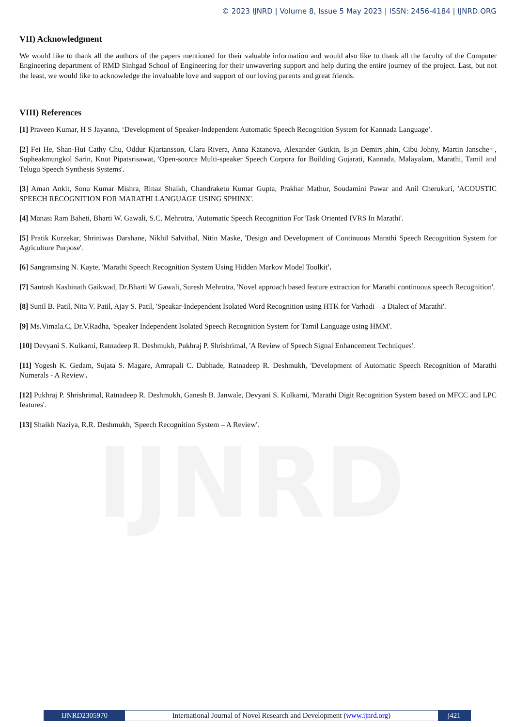IJNRD
© 2023 IJNRD | Volume 8, Issue 5 May 2023 | ISSN: 2456-4184 | IJNRD.ORG
VII) Acknowledgment
We would like to thank all the authors of the papers mentioned for their valuable information and would also like to thank all the faculty of the Computer Engineering department of RMD Sinhgad School of Engineering for their unwavering support and help during the entire journey of the project. Last, but not the least, we would like to acknowledge the invaluable love and support of our loving parents and great friends.
VIII) References
[1] Praveen Kumar, H S Jayanna, ‘Development of Speaker-Independent Automatic Speech Recognition System for Kannada Language’.
[2] Fei He, Shan-Hui Cathy Chu, Oddur Kjartansson, Clara Rivera, Anna Katanova, Alexander Gutkin, Is ̧ın Demirs ̧ahin, Cibu Johny, Martin Jansche†, Supheakmungkol Sarin, Knot Pipatsrisawat, 'Open-source Multi-speaker Speech Corpora for Building Gujarati, Kannada, Malayalam, Marathi, Tamil and Telugu Speech Synthesis Systems'.
[3] Aman Ankit, Sonu Kumar Mishra, Rinaz Shaikh, Chandraketu Kumar Gupta, Prakhar Mathur, Soudamini Pawar and Anil Cherukuri, 'ACOUSTIC SPEECH RECOGNITION FOR MARATHI LANGUAGE USING SPHINX'.
[4] Manasi Ram Baheti, Bharti W. Gawali, S.C. Mehrotra, 'Automatic Speech Recognition For Task Oriented IVRS In Marathi'.
[5] Pratik Kurzekar, Shriniwas Darshane, Nikhil Salvithal, Nitin Maske, 'Design and Development of Continuous Marathi Speech Recognition System for Agriculture Purpose'.
[6] Sangramsing N. Kayte, 'Marathi Speech Recognition System Using Hidden Markov Model Toolkit'.
[7] Santosh Kashinath Gaikwad, Dr.Bharti W Gawali, Suresh Mehrotra, 'Novel approach based feature extraction for Marathi continuous speech Recognition'.
[8] Sunil B. Patil, Nita V. Patil, Ajay S. Patil, 'Speakar-Independent Isolated Word Recognition using HTK for Varhadi – a Dialect of Marathi'.
[9] Ms.Vimala.C, Dr.V.Radha, 'Speaker Independent Isolated Speech Recognition System for Tamil Language using HMM'.
[10] Devyani S. Kulkarni, Ratnadeep R. Deshmukh, Pukhraj P. Shrishrimal, 'A Review of Speech Signal Enhancement Techniques'.
[11] Yogesh K. Gedam, Sujata S. Magare, Amrapali C. Dabhade, Ratnadeep R. Deshmukh, 'Development of Automatic Speech Recognition of Marathi Numerals - A Review'.
[12] Pukhraj P. Shrishrimal, Ratnadeep R. Deshmukh, Ganesh B. Janwale, Devyani S. Kulkarni, 'Marathi Digit Recognition System based on MFCC and LPC features'.
[13] Shaikh Naziya, R.R. Deshmukh, 'Speech Recognition System – A Review'.
IJNRD2305970 International Journal of Novel Research and Development (www.ijnrd.org)
j421